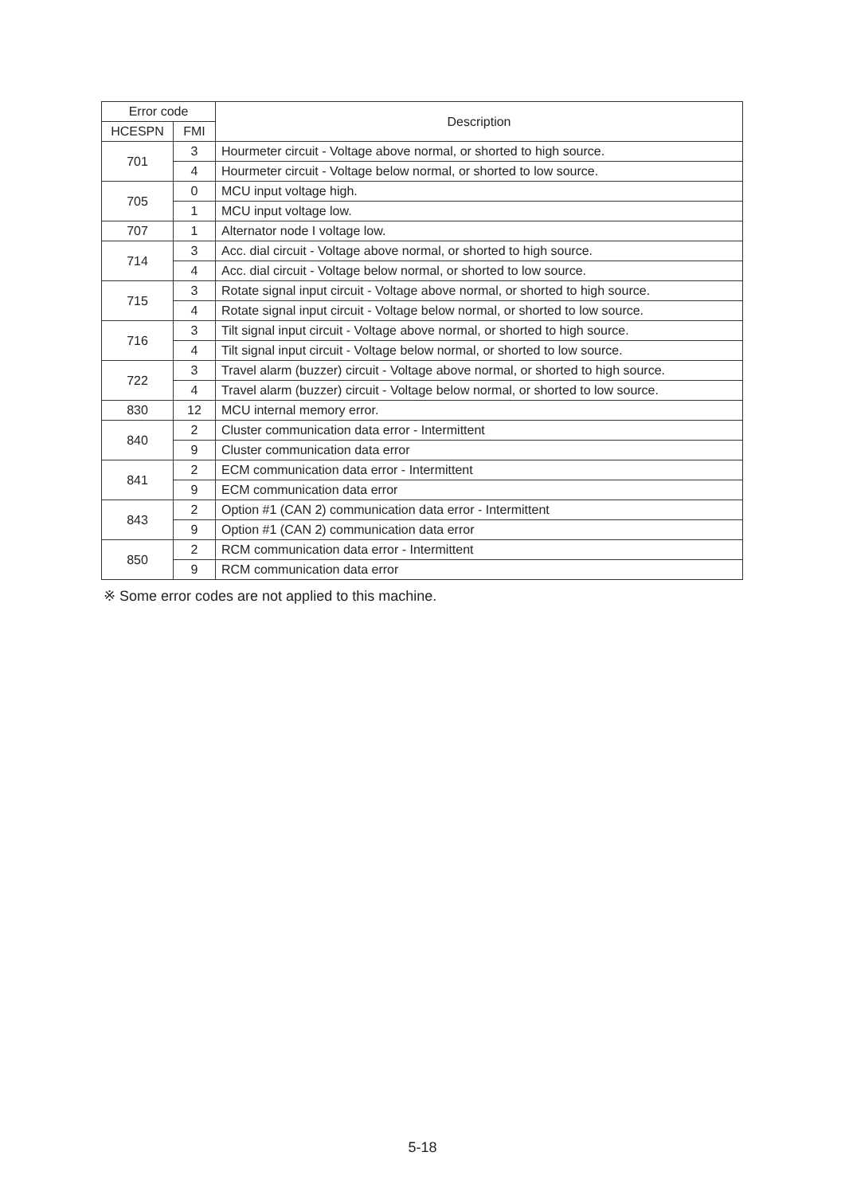| Error code | | Description |
| --- | --- | --- |
| HCESPN | FMI | |
| 701 | 3 | Hourmeter circuit - Voltage above normal, or shorted to high source. |
| | 4 | Hourmeter circuit - Voltage below normal, or shorted to low source. |
| 705 | 0 | MCU input voltage high. |
| | 1 | MCU input voltage low. |
| 707 | 1 | Alternator node I voltage low. |
| 714 | 3 | Acc. dial circuit - Voltage above normal, or shorted to high source. |
| | 4 | Acc. dial circuit - Voltage below normal, or shorted to low source. |
| 715 | 3 | Rotate signal input circuit - Voltage above normal, or shorted to high source. |
| | 4 | Rotate signal input circuit - Voltage below normal, or shorted to low source. |
| 716 | 3 | Tilt signal input circuit - Voltage above normal, or shorted to high source. |
| | 4 | Tilt signal input circuit - Voltage below normal, or shorted to low source. |
| 722 | 3 | Travel alarm (buzzer) circuit - Voltage above normal, or shorted to high source. |
| | 4 | Travel alarm (buzzer) circuit - Voltage below normal, or shorted to low source. |
| 830 | 12 | MCU internal memory error. |
| 840 | 2 | Cluster communication data error - Intermittent |
| | 9 | Cluster communication data error |
| 841 | 2 | ECM communication data error - Intermittent |
| | 9 | ECM communication data error |
| 843 | 2 | Option #1 (CAN 2) communication data error - Intermittent |
| | 9 | Option #1 (CAN 2) communication data error |
| 850 | 2 | RCM communication data error - Intermittent |
| | 9 | RCM communication data error |
※ Some error codes are not applied to this machine.
5-18